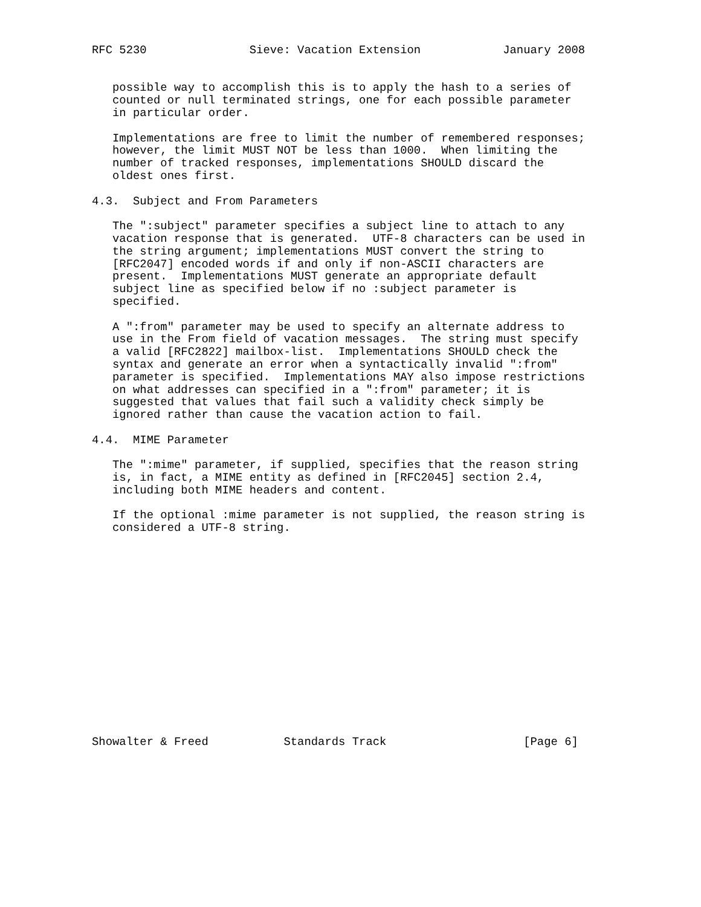RFC 5230               Sieve: Vacation Extension            January 2008


   possible way to accomplish this is to apply the hash to a series of
   counted or null terminated strings, one for each possible parameter
   in particular order.

   Implementations are free to limit the number of remembered responses;
   however, the limit MUST NOT be less than 1000.  When limiting the
   number of tracked responses, implementations SHOULD discard the
   oldest ones first.

4.3.  Subject and From Parameters

   The ":subject" parameter specifies a subject line to attach to any
   vacation response that is generated.  UTF-8 characters can be used in
   the string argument; implementations MUST convert the string to
   [RFC2047] encoded words if and only if non-ASCII characters are
   present.  Implementations MUST generate an appropriate default
   subject line as specified below if no :subject parameter is
   specified.

   A ":from" parameter may be used to specify an alternate address to
   use in the From field of vacation messages.  The string must specify
   a valid [RFC2822] mailbox-list.  Implementations SHOULD check the
   syntax and generate an error when a syntactically invalid ":from"
   parameter is specified.  Implementations MAY also impose restrictions
   on what addresses can specified in a ":from" parameter; it is
   suggested that values that fail such a validity check simply be
   ignored rather than cause the vacation action to fail.

4.4.  MIME Parameter

   The ":mime" parameter, if supplied, specifies that the reason string
   is, in fact, a MIME entity as defined in [RFC2045] section 2.4,
   including both MIME headers and content.

   If the optional :mime parameter is not supplied, the reason string is
   considered a UTF-8 string.
















Showalter & Freed           Standards Track                    [Page 6]